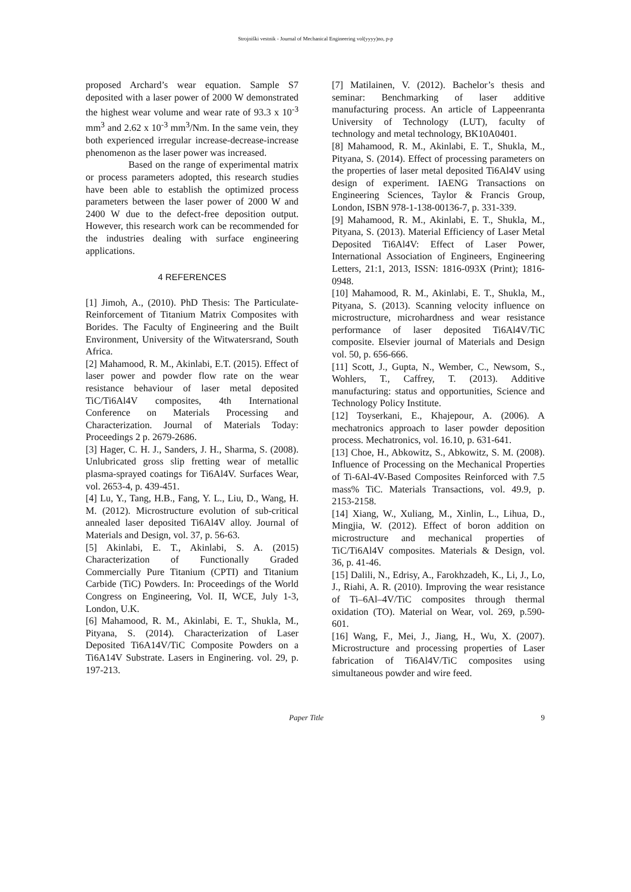Strojniški vestnik - Journal of Mechanical Engineering vol(yyyy)no, p-p
proposed Archard’s wear equation. Sample S7 deposited with a laser power of 2000 W demonstrated the highest wear volume and wear rate of 93.3 x 10<sup>-3</sup> mm<sup>3</sup> and 2.62 x 10<sup>-3</sup> mm<sup>3</sup>/Nm. In the same vein, they both experienced irregular increase-decrease-increase phenomenon as the laser power was increased.
Based on the range of experimental matrix or process parameters adopted, this research studies have been able to establish the optimized process parameters between the laser power of 2000 W and 2400 W due to the defect-free deposition output. However, this research work can be recommended for the industries dealing with surface engineering applications.
4 REFERENCES
[1] Jimoh, A., (2010). PhD Thesis: The Particulate-Reinforcement of Titanium Matrix Composites with Borides. The Faculty of Engineering and the Built Environment, University of the Witwatersrand, South Africa.
[2] Mahamood, R. M., Akinlabi, E.T. (2015). Effect of laser power and powder flow rate on the wear resistance behaviour of laser metal deposited TiC/Ti6Al4V composites, 4th International Conference on Materials Processing and Characterization. Journal of Materials Today: Proceedings 2 p. 2679-2686.
[3] Hager, C. H. J., Sanders, J. H., Sharma, S. (2008). Unlubricated gross slip fretting wear of metallic plasma-sprayed coatings for Ti6Al4V. Surfaces Wear, vol. 2653-4, p. 439-451.
[4] Lu, Y., Tang, H.B., Fang, Y. L., Liu, D., Wang, H. M. (2012). Microstructure evolution of sub-critical annealed laser deposited Ti6Al4V alloy. Journal of Materials and Design, vol. 37, p. 56-63.
[5] Akinlabi, E. T., Akinlabi, S. A. (2015) Characterization of Functionally Graded Commercially Pure Titanium (CPTI) and Titanium Carbide (TiC) Powders. In: Proceedings of the World Congress on Engineering, Vol. II, WCE, July 1-3, London, U.K.
[6] Mahamood, R. M., Akinlabi, E. T., Shukla, M., Pityana, S. (2014). Characterization of Laser Deposited Ti6A14V/TiC Composite Powders on a Ti6A14V Substrate. Lasers in Enginering. vol. 29, p. 197-213.
[7] Matilainen, V. (2012). Bachelor’s thesis and seminar: Benchmarking of laser additive manufacturing process. An article of Lappeenranta University of Technology (LUT), faculty of technology and metal technology, BK10A0401.
[8] Mahamood, R. M., Akinlabi, E. T., Shukla, M., Pityana, S. (2014). Effect of processing parameters on the properties of laser metal deposited Ti6Al4V using design of experiment. IAENG Transactions on Engineering Sciences, Taylor & Francis Group, London, ISBN 978-1-138-00136-7, p. 331-339.
[9] Mahamood, R. M., Akinlabi, E. T., Shukla, M., Pityana, S. (2013). Material Efficiency of Laser Metal Deposited Ti6Al4V: Effect of Laser Power, International Association of Engineers, Engineering Letters, 21:1, 2013, ISSN: 1816-093X (Print); 1816-0948.
[10] Mahamood, R. M., Akinlabi, E. T., Shukla, M., Pityana, S. (2013). Scanning velocity influence on microstructure, microhardness and wear resistance performance of laser deposited Ti6Al4V/TiC composite. Elsevier journal of Materials and Design vol. 50, p. 656-666.
[11] Scott, J., Gupta, N., Wember, C., Newsom, S., Wohlers, T., Caffrey, T. (2013). Additive manufacturing: status and opportunities, Science and Technology Policy Institute.
[12] Toyserkani, E., Khajepour, A. (2006). A mechatronics approach to laser powder deposition process. Mechatronics, vol. 16.10, p. 631-641.
[13] Choe, H., Abkowitz, S., Abkowitz, S. M. (2008). Influence of Processing on the Mechanical Properties of Ti-6Al-4V-Based Composites Reinforced with 7.5 mass% TiC. Materials Transactions, vol. 49.9, p. 2153-2158.
[14] Xiang, W., Xuliang, M., Xinlin, L., Lihua, D., Mingjia, W. (2012). Effect of boron addition on microstructure and mechanical properties of TiC/Ti6Al4V composites. Materials & Design, vol. 36, p. 41-46.
[15] Dalili, N., Edrisy, A., Farokhzadeh, K., Li, J., Lo, J., Riahi, A. R. (2010). Improving the wear resistance of Ti–6Al–4V/TiC composites through thermal oxidation (TO). Material on Wear, vol. 269, p.590-601.
[16] Wang, F., Mei, J., Jiang, H., Wu, X. (2007). Microstructure and processing properties of Laser fabrication of Ti6Al4V/TiC composites using simultaneous powder and wire feed.
Paper Title 9